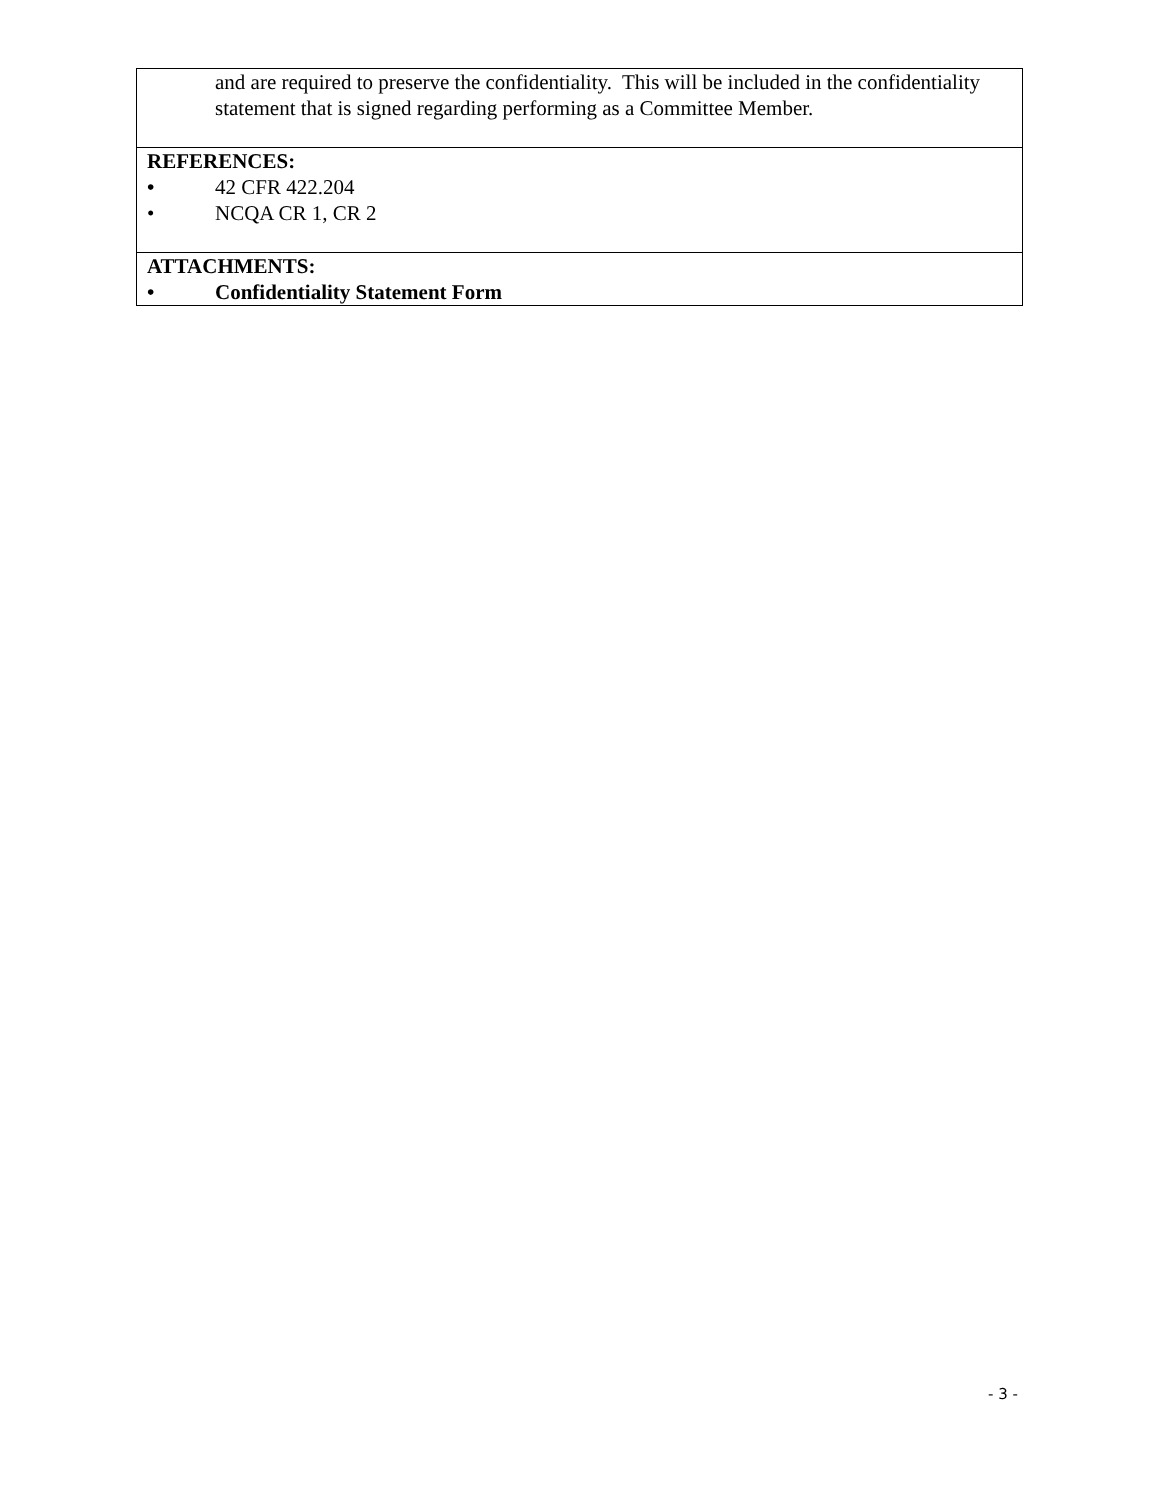and are required to preserve the confidentiality. This will be included in the confidentiality statement that is signed regarding performing as a Committee Member.
REFERENCES:
• 42 CFR 422.204
• NCQA CR 1, CR 2
ATTACHMENTS:
• Confidentiality Statement Form
- 3 -